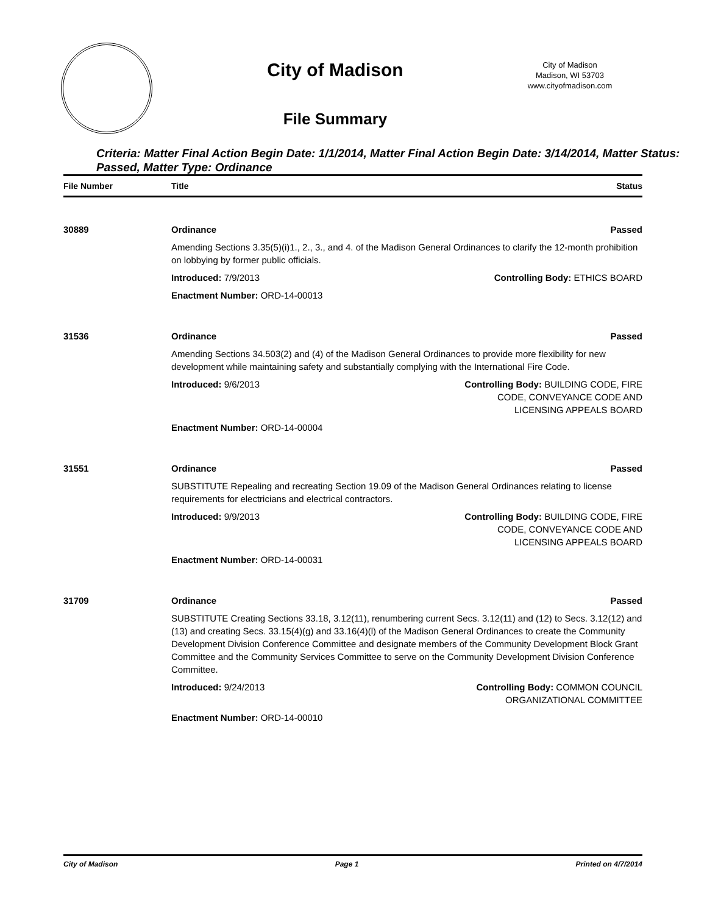City of Madison
File Summary
City of Madison
Madison, WI 53703
www.cityofmadison.com
Criteria: Matter Final Action Begin Date: 1/1/2014, Matter Final Action Begin Date: 3/14/2014, Matter Status: Passed, Matter Type: Ordinance
| File Number | Title | Status |
| --- | --- | --- |
| 30889 | Ordinance | Passed |
| | Amending Sections 3.35(5)(i)1., 2., 3., and 4. of the Madison General Ordinances to clarify the 12-month prohibition on lobbying by former public officials. | |
| | Introduced: 7/9/2013 | Controlling Body: ETHICS BOARD |
| | Enactment Number: ORD-14-00013 | |
| 31536 | Ordinance | Passed |
| | Amending Sections 34.503(2) and (4) of the Madison General Ordinances to provide more flexibility for new development while maintaining safety and substantially complying with the International Fire Code. | |
| | Introduced: 9/6/2013 | Controlling Body: BUILDING CODE, FIRE CODE, CONVEYANCE CODE AND LICENSING APPEALS BOARD |
| | Enactment Number: ORD-14-00004 | |
| 31551 | Ordinance | Passed |
| | SUBSTITUTE Repealing and recreating Section 19.09 of the Madison General Ordinances relating to license requirements for electricians and electrical contractors. | |
| | Introduced: 9/9/2013 | Controlling Body: BUILDING CODE, FIRE CODE, CONVEYANCE CODE AND LICENSING APPEALS BOARD |
| | Enactment Number: ORD-14-00031 | |
| 31709 | Ordinance | Passed |
| | SUBSTITUTE Creating Sections 33.18, 3.12(11), renumbering current Secs. 3.12(11) and (12) to Secs. 3.12(12) and (13) and creating Secs. 33.15(4)(g) and 33.16(4)(l) of the Madison General Ordinances to create the Community Development Division Conference Committee and designate members of the Community Development Block Grant Committee and the Community Services Committee to serve on the Community Development Division Conference Committee. | |
| | Introduced: 9/24/2013 | Controlling Body: COMMON COUNCIL ORGANIZATIONAL COMMITTEE |
| | Enactment Number: ORD-14-00010 | |
City of Madison Page 1 Printed on 4/7/2014